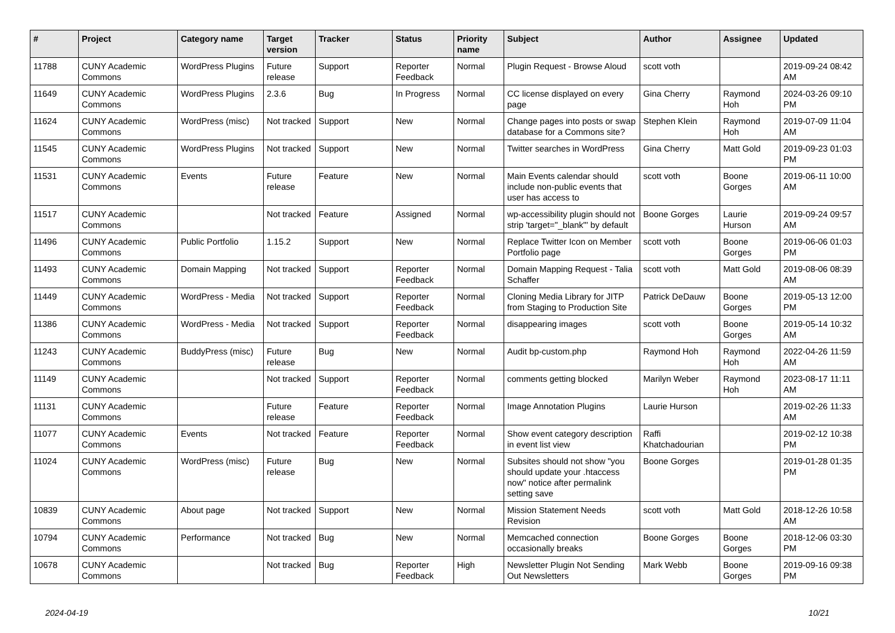| # | Project | Category name | Target version | Tracker | Status | Priority name | Subject | Author | Assignee | Updated |
| --- | --- | --- | --- | --- | --- | --- | --- | --- | --- | --- |
| 11788 | CUNY Academic Commons | WordPress Plugins | Future release | Support | Reporter Feedback | Normal | Plugin Request - Browse Aloud | scott voth | | 2019-09-24 08:42 AM |
| 11649 | CUNY Academic Commons | WordPress Plugins | 2.3.6 | Bug | In Progress | Normal | CC license displayed on every page | Gina Cherry | Raymond Hoh | 2024-03-26 09:10 PM |
| 11624 | CUNY Academic Commons | WordPress (misc) | Not tracked | Support | New | Normal | Change pages into posts or swap database for a Commons site? | Stephen Klein | Raymond Hoh | 2019-07-09 11:04 AM |
| 11545 | CUNY Academic Commons | WordPress Plugins | Not tracked | Support | New | Normal | Twitter searches in WordPress | Gina Cherry | Matt Gold | 2019-09-23 01:03 PM |
| 11531 | CUNY Academic Commons | Events | Future release | Feature | New | Normal | Main Events calendar should include non-public events that user has access to | scott voth | Boone Gorges | 2019-06-11 10:00 AM |
| 11517 | CUNY Academic Commons | | Not tracked | Feature | Assigned | Normal | wp-accessibility plugin should not strip 'target="_blank"' by default | Boone Gorges | Laurie Hurson | 2019-09-24 09:57 AM |
| 11496 | CUNY Academic Commons | Public Portfolio | 1.15.2 | Support | New | Normal | Replace Twitter Icon on Member Portfolio page | scott voth | Boone Gorges | 2019-06-06 01:03 PM |
| 11493 | CUNY Academic Commons | Domain Mapping | Not tracked | Support | Reporter Feedback | Normal | Domain Mapping Request - Talia Schaffer | scott voth | Matt Gold | 2019-08-06 08:39 AM |
| 11449 | CUNY Academic Commons | WordPress - Media | Not tracked | Support | Reporter Feedback | Normal | Cloning Media Library for JITP from Staging to Production Site | Patrick DeDauw | Boone Gorges | 2019-05-13 12:00 PM |
| 11386 | CUNY Academic Commons | WordPress - Media | Not tracked | Support | Reporter Feedback | Normal | disappearing images | scott voth | Boone Gorges | 2019-05-14 10:32 AM |
| 11243 | CUNY Academic Commons | BuddyPress (misc) | Future release | Bug | New | Normal | Audit bp-custom.php | Raymond Hoh | Raymond Hoh | 2022-04-26 11:59 AM |
| 11149 | CUNY Academic Commons | | Not tracked | Support | Reporter Feedback | Normal | comments getting blocked | Marilyn Weber | Raymond Hoh | 2023-08-17 11:11 AM |
| 11131 | CUNY Academic Commons | | Future release | Feature | Reporter Feedback | Normal | Image Annotation Plugins | Laurie Hurson | | 2019-02-26 11:33 AM |
| 11077 | CUNY Academic Commons | Events | Not tracked | Feature | Reporter Feedback | Normal | Show event category description in event list view | Raffi Khatchadourian | | 2019-02-12 10:38 PM |
| 11024 | CUNY Academic Commons | WordPress (misc) | Future release | Bug | New | Normal | Subsites should not show "you should update your .htaccess now" notice after permalink setting save | Boone Gorges | | 2019-01-28 01:35 PM |
| 10839 | CUNY Academic Commons | About page | Not tracked | Support | New | Normal | Mission Statement Needs Revision | scott voth | Matt Gold | 2018-12-26 10:58 AM |
| 10794 | CUNY Academic Commons | Performance | Not tracked | Bug | New | Normal | Memcached connection occasionally breaks | Boone Gorges | Boone Gorges | 2018-12-06 03:30 PM |
| 10678 | CUNY Academic Commons | | Not tracked | Bug | Reporter Feedback | High | Newsletter Plugin Not Sending Out Newsletters | Mark Webb | Boone Gorges | 2019-09-16 09:38 PM |
2024-04-19 10/21